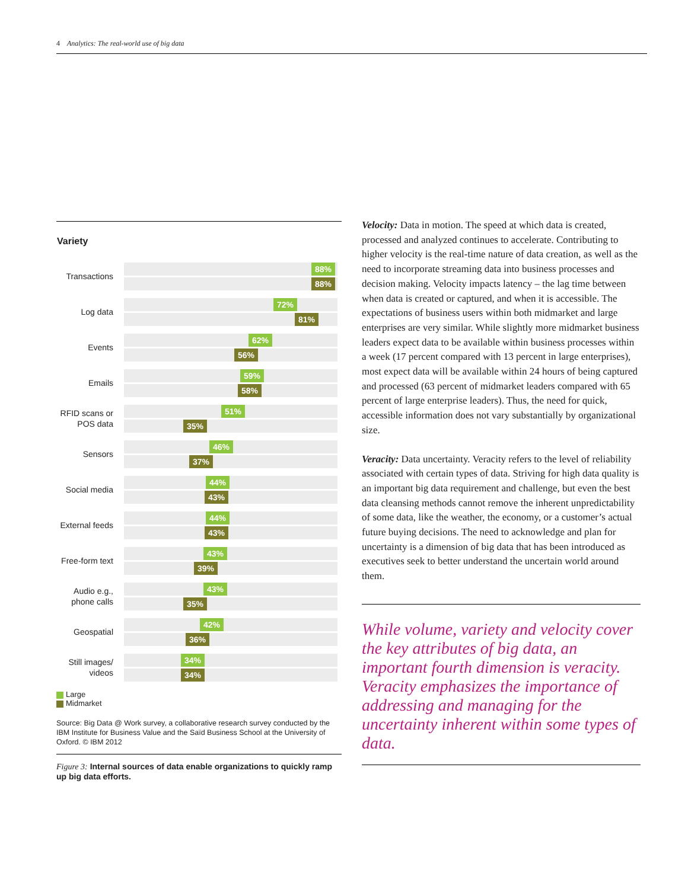4 Analytics: The real-world use of big data
Variety
Transactions
88%
88%
Log data
72%
81%
Events
62%
56%
Emails
59%
58%
RFID scans or POS data
51%
35%
Sensors
46%
37%
Social media
44%
43%
External feeds
44%
43%
Free-form text
43%
39%
Audio e.g., phone calls
43%
35%
Geospatial
42%
36%
Still images/ videos
34%
34%
Large
Midmarket
Source: Big Data @ Work survey, a collaborative research survey conducted by the IBM Institute for Business Value and the Saïd Business School at the University of Oxford. © IBM 2012
Figure 3: Internal sources of data enable organizations to quickly ramp up big data efforts.
Velocity: Data in motion. The speed at which data is created, processed and analyzed continues to accelerate. Contributing to higher velocity is the real-time nature of data creation, as well as the need to incorporate streaming data into business processes and decision making. Velocity impacts latency – the lag time between when data is created or captured, and when it is accessible. The expectations of business users within both midmarket and large enterprises are very similar. While slightly more midmarket business leaders expect data to be available within business processes within a week (17 percent compared with 13 percent in large enterprises), most expect data will be available within 24 hours of being captured and processed (63 percent of midmarket leaders compared with 65 percent of large enterprise leaders). Thus, the need for quick, accessible information does not vary substantially by organizational size.
Veracity: Data uncertainty. Veracity refers to the level of reliability associated with certain types of data. Striving for high data quality is an important big data requirement and challenge, but even the best data cleansing methods cannot remove the inherent unpredictability of some data, like the weather, the economy, or a customer’s actual future buying decisions. The need to acknowledge and plan for uncertainty is a dimension of big data that has been introduced as executives seek to better understand the uncertain world around them.
While volume, variety and velocity cover the key attributes of big data, an important fourth dimension is veracity. Veracity emphasizes the importance of addressing and managing for the uncertainty inherent within some types of data.